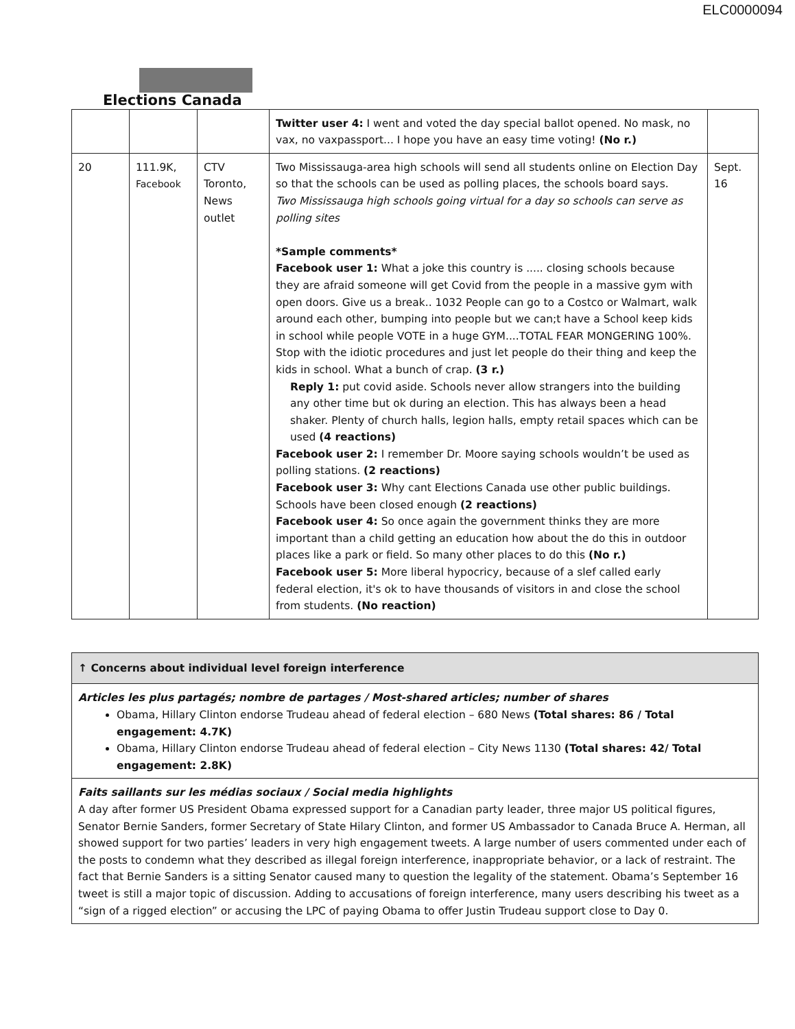ELC0000094
Elections Canada
| | | | Twitter user 4: I went and voted the day special ballot opened. No mask, no vax, no vaxpassport... I hope you have an easy time voting! (No r.) | |
| 20 | 111.9K, Facebook | CTV Toronto, News outlet | Two Mississauga-area high schools will send all students online on Election Day so that the schools can be used as polling places, the schools board says. Two Mississauga high schools going virtual for a day so schools can serve as polling sites *Sample comments* Facebook user 1: What a joke this country is ..... closing schools because they are afraid someone will get Covid from the people in a massive gym with open doors. Give us a break.. 1032 People can go to a Costco or Walmart, walk around each other, bumping into people but we can;t have a School keep kids in school while people VOTE in a huge GYM....TOTAL FEAR MONGERING 100%. Stop with the idiotic procedures and just let people do their thing and keep the kids in school. What a bunch of crap. (3 r.) Reply 1: put covid aside. Schools never allow strangers into the building any other time but ok during an election. This has always been a head shaker. Plenty of church halls, legion halls, empty retail spaces which can be used (4 reactions) Facebook user 2: I remember Dr. Moore saying schools wouldn’t be used as polling stations. (2 reactions) Facebook user 3: Why cant Elections Canada use other public buildings. Schools have been closed enough (2 reactions) Facebook user 4: So once again the government thinks they are more important than a child getting an education how about the do this in outdoor places like a park or field. So many other places to do this (No r.) Facebook user 5: More liberal hypocricy, because of a slef called early federal election, it's ok to have thousands of visitors in and close the school from students. (No reaction) | Sept. 16 |
| ↑ Concerns about individual level foreign interference |
| Articles les plus partagés; nombre de partages / Most-shared articles; number of shares Obama, Hillary Clinton endorse Trudeau ahead of federal election – 680 News (Total shares: 86 / Total engagement: 4.7K) Obama, Hillary Clinton endorse Trudeau ahead of federal election – City News 1130 (Total shares: 42/ Total engagement: 2.8K) |
| Faits saillants sur les médias sociaux / Social media highlights A day after former US President Obama expressed support for a Canadian party leader, three major US political figures, Senator Bernie Sanders, former Secretary of State Hilary Clinton, and former US Ambassador to Canada Bruce A. Herman, all showed support for two parties’ leaders in very high engagement tweets. A large number of users commented under each of the posts to condemn what they described as illegal foreign interference, inappropriate behavior, or a lack of restraint. The fact that Bernie Sanders is a sitting Senator caused many to question the legality of the statement. Obama’s September 16 tweet is still a major topic of discussion. Adding to accusations of foreign interference, many users describing his tweet as a “sign of a rigged election” or accusing the LPC of paying Obama to offer Justin Trudeau support close to Day 0. |